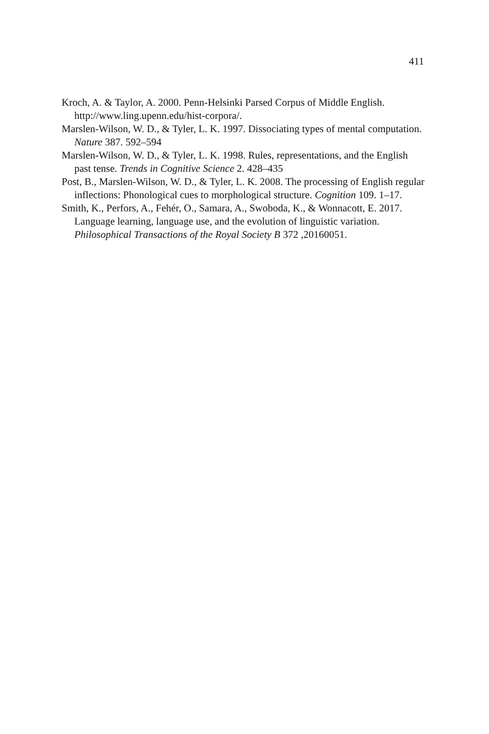411
Kroch, A. & Taylor, A. 2000. Penn-Helsinki Parsed Corpus of Middle English. http://www.ling.upenn.edu/hist-corpora/.
Marslen-Wilson, W. D., & Tyler, L. K. 1997. Dissociating types of mental computation. Nature 387. 592–594
Marslen-Wilson, W. D., & Tyler, L. K. 1998. Rules, representations, and the English past tense. Trends in Cognitive Science 2. 428–435
Post, B., Marslen-Wilson, W. D., & Tyler, L. K. 2008. The processing of English regular inflections: Phonological cues to morphological structure. Cognition 109. 1–17.
Smith, K., Perfors, A., Fehér, O., Samara, A., Swoboda, K., & Wonnacott, E. 2017. Language learning, language use, and the evolution of linguistic variation. Philosophical Transactions of the Royal Society B 372 ,20160051.